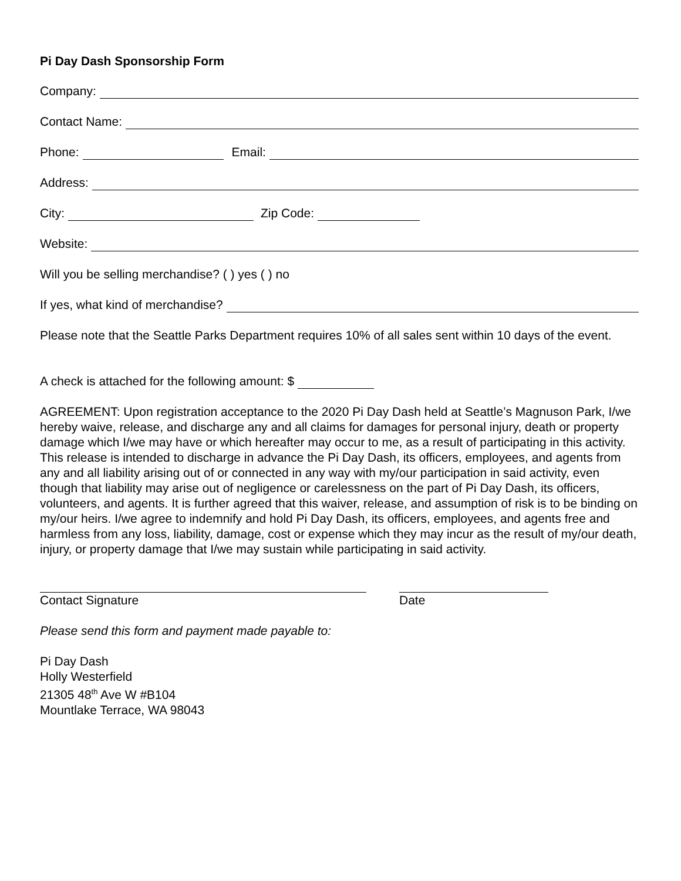Pi Day Dash Sponsorship Form
Company:
Contact Name:
Phone: Email:
Address:
City: Zip Code:
Website:
Will you be selling merchandise? ( ) yes ( ) no
If yes, what kind of merchandise?
Please note that the Seattle Parks Department requires 10% of all sales sent within 10 days of the event.
A check is attached for the following amount: $
AGREEMENT: Upon registration acceptance to the 2020 Pi Day Dash held at Seattle’s Magnuson Park, I/we hereby waive, release, and discharge any and all claims for damages for personal injury, death or property damage which I/we may have or which hereafter may occur to me, as a result of participating in this activity. This release is intended to discharge in advance the Pi Day Dash, its officers, employees, and agents from any and all liability arising out of or connected in any way with my/our participation in said activity, even though that liability may arise out of negligence or carelessness on the part of Pi Day Dash, its officers, volunteers, and agents. It is further agreed that this waiver, release, and assumption of risk is to be binding on my/our heirs. I/we agree to indemnify and hold Pi Day Dash, its officers, employees, and agents free and harmless from any loss, liability, damage, cost or expense which they may incur as the result of my/our death, injury, or property damage that I/we may sustain while participating in said activity.
Contact Signature Date
Please send this form and payment made payable to:
Pi Day Dash
Holly Westerfield
21305 48<sup>th</sup> Ave W #B104
Mountlake Terrace, WA 98043